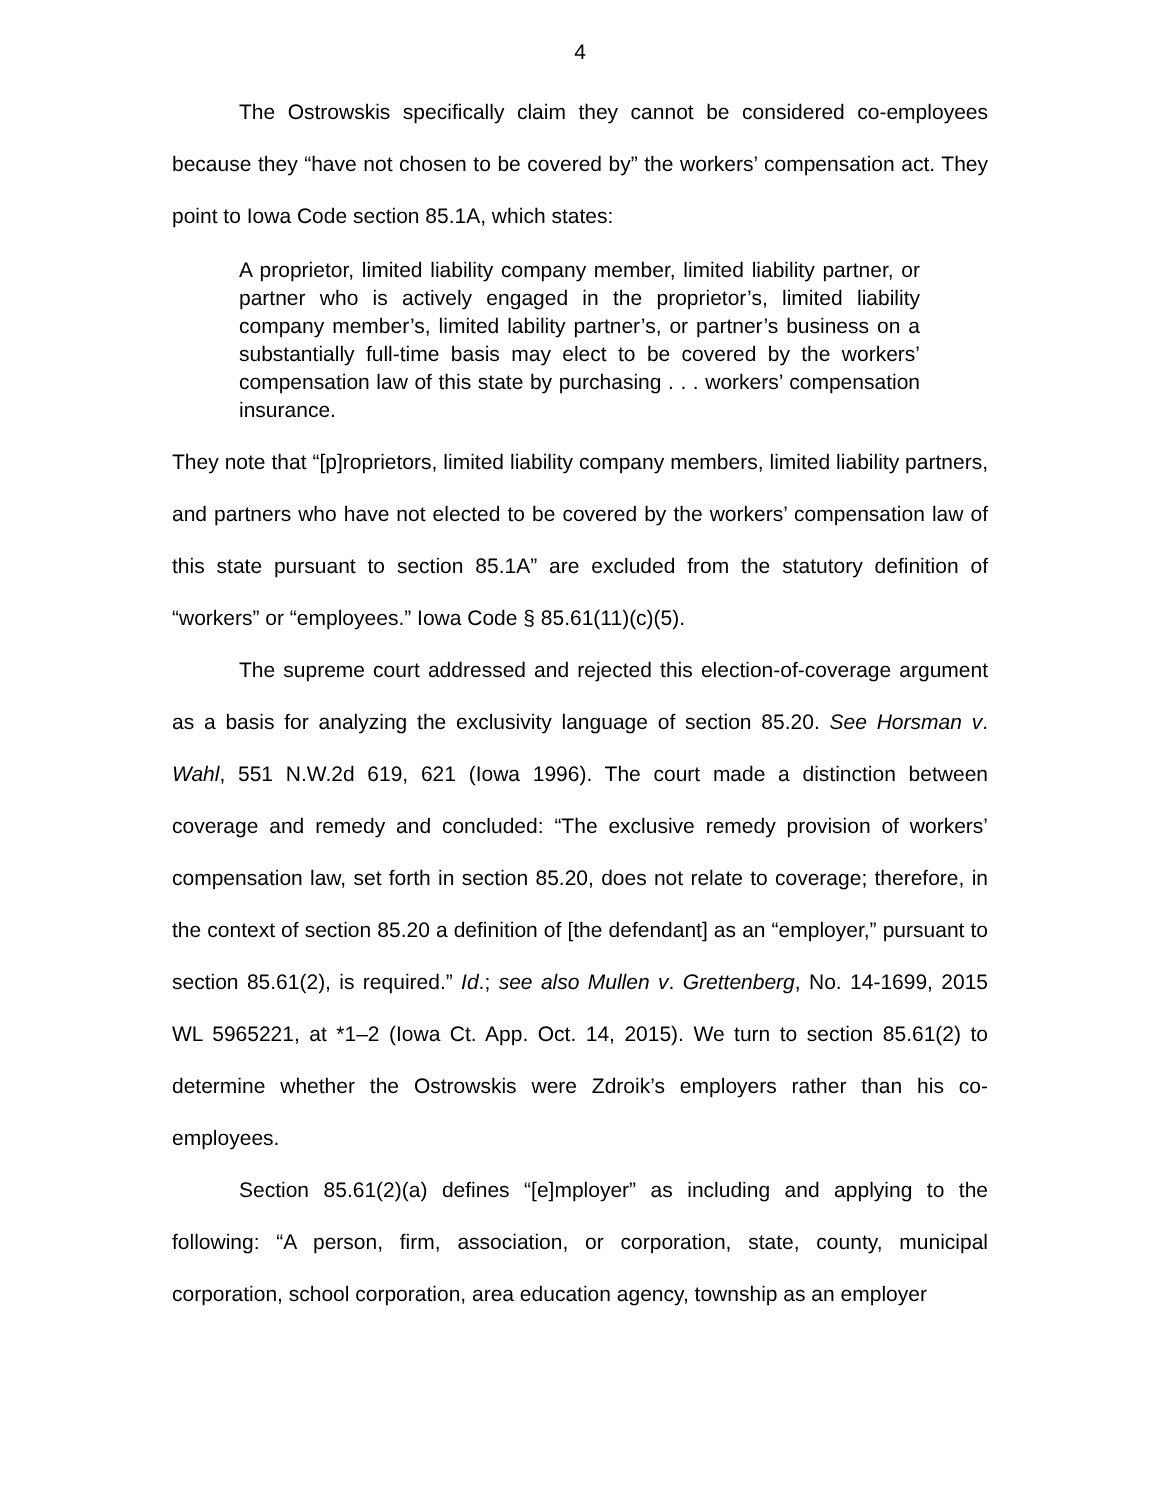4
The Ostrowskis specifically claim they cannot be considered co-employees because they “have not chosen to be covered by” the workers’ compensation act. They point to Iowa Code section 85.1A, which states:
A proprietor, limited liability company member, limited liability partner, or partner who is actively engaged in the proprietor’s, limited liability company member’s, limited lability partner’s, or partner’s business on a substantially full-time basis may elect to be covered by the workers’ compensation law of this state by purchasing . . . workers’ compensation insurance.
They note that “[p]roprietors, limited liability company members, limited liability partners, and partners who have not elected to be covered by the workers’ compensation law of this state pursuant to section 85.1A” are excluded from the statutory definition of “workers” or “employees.” Iowa Code § 85.61(11)(c)(5).
The supreme court addressed and rejected this election-of-coverage argument as a basis for analyzing the exclusivity language of section 85.20. See Horsman v. Wahl, 551 N.W.2d 619, 621 (Iowa 1996). The court made a distinction between coverage and remedy and concluded: “The exclusive remedy provision of workers’ compensation law, set forth in section 85.20, does not relate to coverage; therefore, in the context of section 85.20 a definition of [the defendant] as an “employer,” pursuant to section 85.61(2), is required.” Id.; see also Mullen v. Grettenberg, No. 14-1699, 2015 WL 5965221, at *1–2 (Iowa Ct. App. Oct. 14, 2015). We turn to section 85.61(2) to determine whether the Ostrowskis were Zdroik’s employers rather than his co-employees.
Section 85.61(2)(a) defines “[e]mployer” as including and applying to the following: “A person, firm, association, or corporation, state, county, municipal corporation, school corporation, area education agency, township as an employer